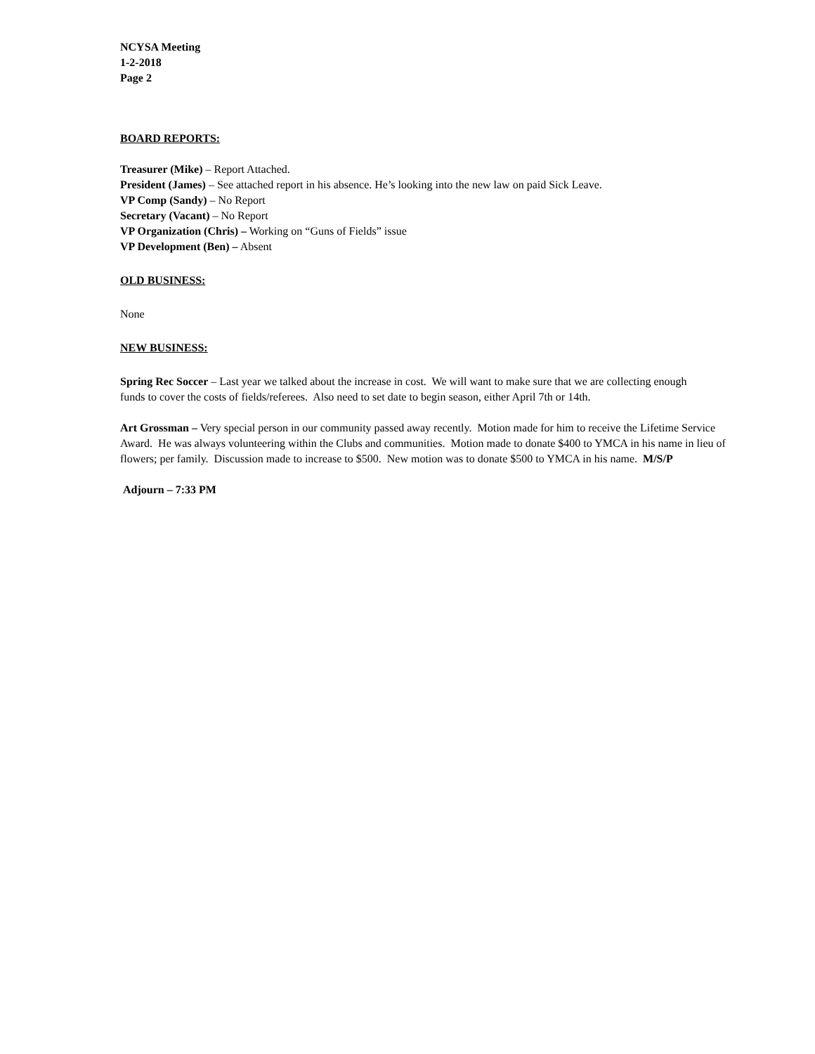NCYSA Meeting
1-2-2018
Page 2
BOARD REPORTS:
Treasurer (Mike) – Report Attached.
President (James) – See attached report in his absence. He’s looking into the new law on paid Sick Leave.
VP Comp (Sandy) – No Report
Secretary (Vacant) – No Report
VP Organization (Chris) – Working on “Guns of Fields” issue
VP Development (Ben) – Absent
OLD BUSINESS:
None
NEW BUSINESS:
Spring Rec Soccer – Last year we talked about the increase in cost. We will want to make sure that we are collecting enough funds to cover the costs of fields/referees. Also need to set date to begin season, either April 7th or 14th.
Art Grossman – Very special person in our community passed away recently. Motion made for him to receive the Lifetime Service Award. He was always volunteering within the Clubs and communities. Motion made to donate $400 to YMCA in his name in lieu of flowers; per family. Discussion made to increase to $500. New motion was to donate $500 to YMCA in his name. M/S/P
Adjourn – 7:33 PM